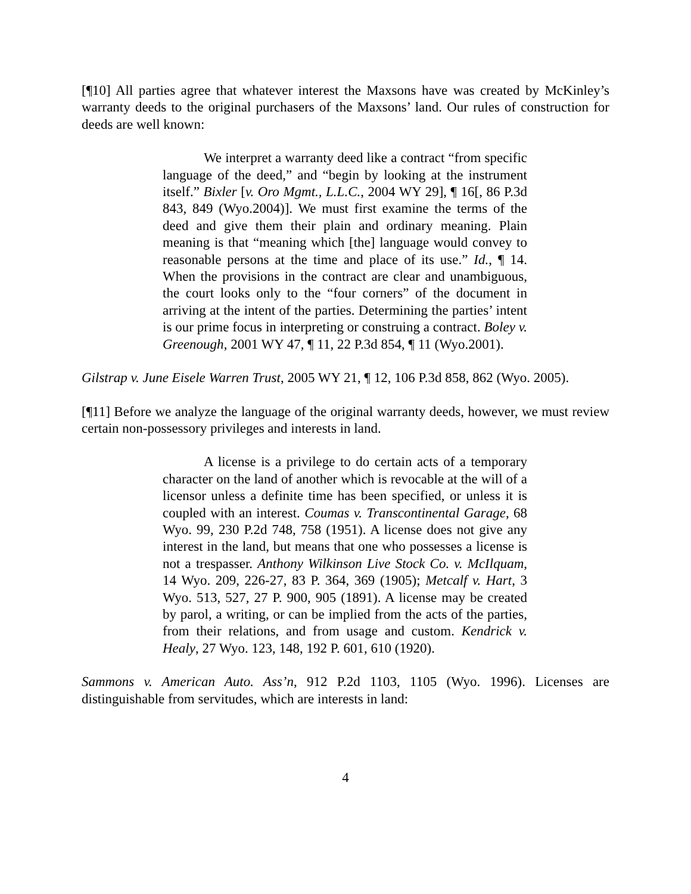[¶10] All parties agree that whatever interest the Maxsons have was created by McKinley’s warranty deeds to the original purchasers of the Maxsons’ land. Our rules of construction for deeds are well known:
We interpret a warranty deed like a contract “from specific language of the deed,” and “begin by looking at the instrument itself.” Bixler [v. Oro Mgmt., L.L.C., 2004 WY 29], ¶ 16[, 86 P.3d 843, 849 (Wyo.2004)]. We must first examine the terms of the deed and give them their plain and ordinary meaning. Plain meaning is that “meaning which [the] language would convey to reasonable persons at the time and place of its use.” Id., ¶ 14. When the provisions in the contract are clear and unambiguous, the court looks only to the “four corners” of the document in arriving at the intent of the parties. Determining the parties’ intent is our prime focus in interpreting or construing a contract. Boley v. Greenough, 2001 WY 47, ¶ 11, 22 P.3d 854, ¶ 11 (Wyo.2001).
Gilstrap v. June Eisele Warren Trust, 2005 WY 21, ¶ 12, 106 P.3d 858, 862 (Wyo. 2005).
[¶11] Before we analyze the language of the original warranty deeds, however, we must review certain non-possessory privileges and interests in land.
A license is a privilege to do certain acts of a temporary character on the land of another which is revocable at the will of a licensor unless a definite time has been specified, or unless it is coupled with an interest. Coumas v. Transcontinental Garage, 68 Wyo. 99, 230 P.2d 748, 758 (1951). A license does not give any interest in the land, but means that one who possesses a license is not a trespasser. Anthony Wilkinson Live Stock Co. v. McIlquam, 14 Wyo. 209, 226-27, 83 P. 364, 369 (1905); Metcalf v. Hart, 3 Wyo. 513, 527, 27 P. 900, 905 (1891). A license may be created by parol, a writing, or can be implied from the acts of the parties, from their relations, and from usage and custom. Kendrick v. Healy, 27 Wyo. 123, 148, 192 P. 601, 610 (1920).
Sammons v. American Auto. Ass’n, 912 P.2d 1103, 1105 (Wyo. 1996). Licenses are distinguishable from servitudes, which are interests in land:
4